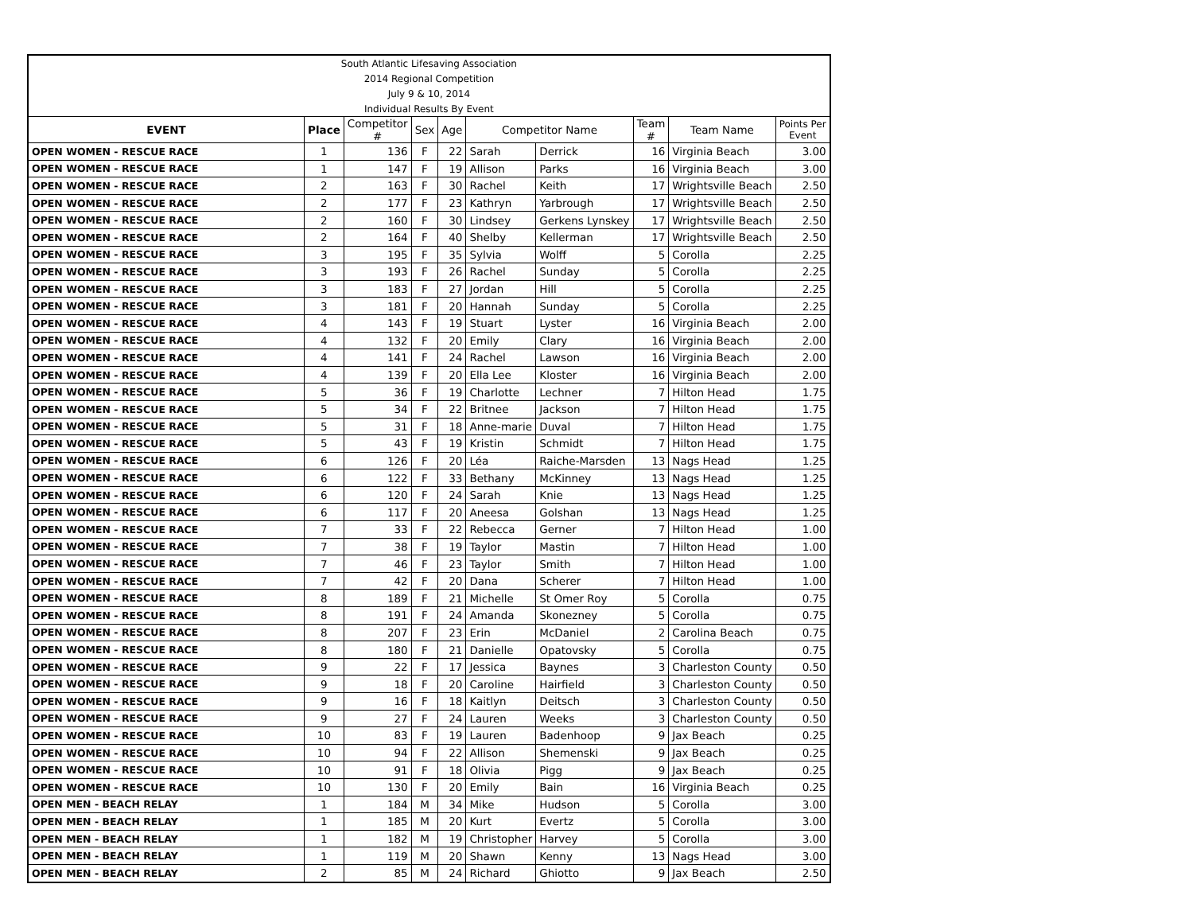| South Atlantic Lifesaving Association | | | | | | | | | |
| 2014 Regional Competition | | | | | | | | | |
| July 9 & 10, 2014 | | | | | | | | | |
| Individual Results By Event | | | | | | | | | |
| EVENT | Place | Competitor # | Sex | Age | Competitor Name | | Team # | Team Name | Points Per Event |
| OPEN WOMEN - RESCUE RACE | 1 | 136 | F | 22 | Sarah | Derrick | 16 | Virginia Beach | 3.00 |
| OPEN WOMEN - RESCUE RACE | 1 | 147 | F | 19 | Allison | Parks | 16 | Virginia Beach | 3.00 |
| OPEN WOMEN - RESCUE RACE | 2 | 163 | F | 30 | Rachel | Keith | 17 | Wrightsville Beach | 2.50 |
| OPEN WOMEN - RESCUE RACE | 2 | 177 | F | 23 | Kathryn | Yarbrough | 17 | Wrightsville Beach | 2.50 |
| OPEN WOMEN - RESCUE RACE | 2 | 160 | F | 30 | Lindsey | Gerkens Lynskey | 17 | Wrightsville Beach | 2.50 |
| OPEN WOMEN - RESCUE RACE | 2 | 164 | F | 40 | Shelby | Kellerman | 17 | Wrightsville Beach | 2.50 |
| OPEN WOMEN - RESCUE RACE | 3 | 195 | F | 35 | Sylvia | Wolff | 5 | Corolla | 2.25 |
| OPEN WOMEN - RESCUE RACE | 3 | 193 | F | 26 | Rachel | Sunday | 5 | Corolla | 2.25 |
| OPEN WOMEN - RESCUE RACE | 3 | 183 | F | 27 | Jordan | Hill | 5 | Corolla | 2.25 |
| OPEN WOMEN - RESCUE RACE | 3 | 181 | F | 20 | Hannah | Sunday | 5 | Corolla | 2.25 |
| OPEN WOMEN - RESCUE RACE | 4 | 143 | F | 19 | Stuart | Lyster | 16 | Virginia Beach | 2.00 |
| OPEN WOMEN - RESCUE RACE | 4 | 132 | F | 20 | Emily | Clary | 16 | Virginia Beach | 2.00 |
| OPEN WOMEN - RESCUE RACE | 4 | 141 | F | 24 | Rachel | Lawson | 16 | Virginia Beach | 2.00 |
| OPEN WOMEN - RESCUE RACE | 4 | 139 | F | 20 | Ella Lee | Kloster | 16 | Virginia Beach | 2.00 |
| OPEN WOMEN - RESCUE RACE | 5 | 36 | F | 19 | Charlotte | Lechner | 7 | Hilton Head | 1.75 |
| OPEN WOMEN - RESCUE RACE | 5 | 34 | F | 22 | Britnee | Jackson | 7 | Hilton Head | 1.75 |
| OPEN WOMEN - RESCUE RACE | 5 | 31 | F | 18 | Anne-marie | Duval | 7 | Hilton Head | 1.75 |
| OPEN WOMEN - RESCUE RACE | 5 | 43 | F | 19 | Kristin | Schmidt | 7 | Hilton Head | 1.75 |
| OPEN WOMEN - RESCUE RACE | 6 | 126 | F | 20 | Léa | Raiche-Marsden | 13 | Nags Head | 1.25 |
| OPEN WOMEN - RESCUE RACE | 6 | 122 | F | 33 | Bethany | McKinney | 13 | Nags Head | 1.25 |
| OPEN WOMEN - RESCUE RACE | 6 | 120 | F | 24 | Sarah | Knie | 13 | Nags Head | 1.25 |
| OPEN WOMEN - RESCUE RACE | 6 | 117 | F | 20 | Aneesa | Golshan | 13 | Nags Head | 1.25 |
| OPEN WOMEN - RESCUE RACE | 7 | 33 | F | 22 | Rebecca | Gerner | 7 | Hilton Head | 1.00 |
| OPEN WOMEN - RESCUE RACE | 7 | 38 | F | 19 | Taylor | Mastin | 7 | Hilton Head | 1.00 |
| OPEN WOMEN - RESCUE RACE | 7 | 46 | F | 23 | Taylor | Smith | 7 | Hilton Head | 1.00 |
| OPEN WOMEN - RESCUE RACE | 7 | 42 | F | 20 | Dana | Scherer | 7 | Hilton Head | 1.00 |
| OPEN WOMEN - RESCUE RACE | 8 | 189 | F | 21 | Michelle | St Omer Roy | 5 | Corolla | 0.75 |
| OPEN WOMEN - RESCUE RACE | 8 | 191 | F | 24 | Amanda | Skonezney | 5 | Corolla | 0.75 |
| OPEN WOMEN - RESCUE RACE | 8 | 207 | F | 23 | Erin | McDaniel | 2 | Carolina Beach | 0.75 |
| OPEN WOMEN - RESCUE RACE | 8 | 180 | F | 21 | Danielle | Opatovsky | 5 | Corolla | 0.75 |
| OPEN WOMEN - RESCUE RACE | 9 | 22 | F | 17 | Jessica | Baynes | 3 | Charleston County | 0.50 |
| OPEN WOMEN - RESCUE RACE | 9 | 18 | F | 20 | Caroline | Hairfield | 3 | Charleston County | 0.50 |
| OPEN WOMEN - RESCUE RACE | 9 | 16 | F | 18 | Kaitlyn | Deitsch | 3 | Charleston County | 0.50 |
| OPEN WOMEN - RESCUE RACE | 9 | 27 | F | 24 | Lauren | Weeks | 3 | Charleston County | 0.50 |
| OPEN WOMEN - RESCUE RACE | 10 | 83 | F | 19 | Lauren | Badenhoop | 9 | Jax Beach | 0.25 |
| OPEN WOMEN - RESCUE RACE | 10 | 94 | F | 22 | Allison | Shemenski | 9 | Jax Beach | 0.25 |
| OPEN WOMEN - RESCUE RACE | 10 | 91 | F | 18 | Olivia | Pigg | 9 | Jax Beach | 0.25 |
| OPEN WOMEN - RESCUE RACE | 10 | 130 | F | 20 | Emily | Bain | 16 | Virginia Beach | 0.25 |
| OPEN MEN - BEACH RELAY | 1 | 184 | M | 34 | Mike | Hudson | 5 | Corolla | 3.00 |
| OPEN MEN - BEACH RELAY | 1 | 185 | M | 20 | Kurt | Evertz | 5 | Corolla | 3.00 |
| OPEN MEN - BEACH RELAY | 1 | 182 | M | 19 | Christopher | Harvey | 5 | Corolla | 3.00 |
| OPEN MEN - BEACH RELAY | 1 | 119 | M | 20 | Shawn | Kenny | 13 | Nags Head | 3.00 |
| OPEN MEN - BEACH RELAY | 2 | 85 | M | 24 | Richard | Ghiotto | 9 | Jax Beach | 2.50 |